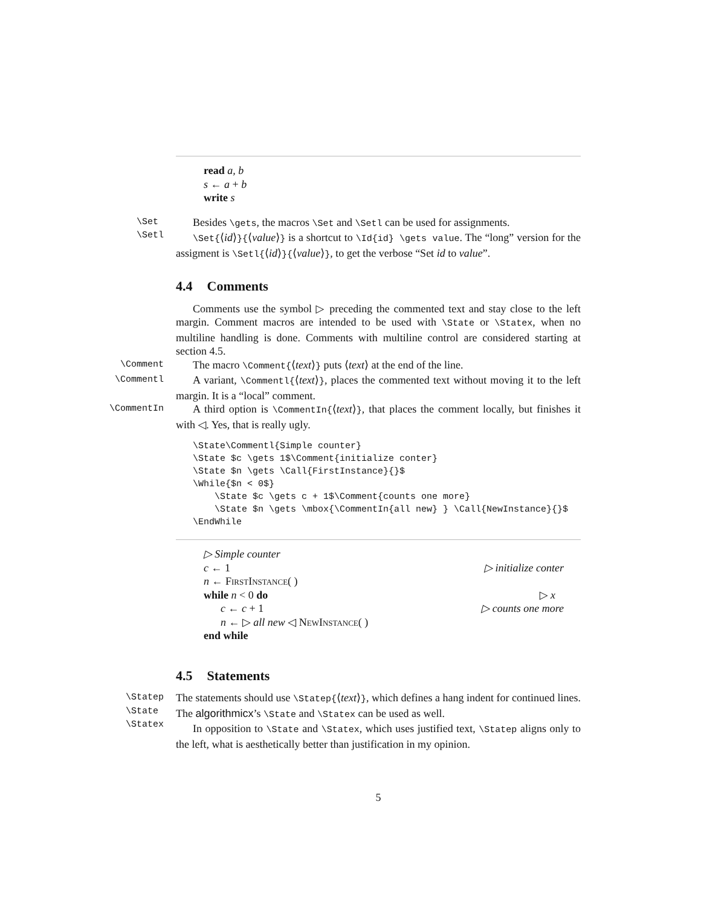read a, b
s ← a + b
write s
\Set
\Setl
Besides \gets, the macros \Set and \Setl can be used for assignments.
\Set{⟨id⟩}{⟨value⟩} is a shortcut to \Id{id} \gets value. The “long” version for the assigment is \Setl{⟨id⟩}{⟨value⟩}, to get the verbose “Set id to value”.
4.4 Comments
Comments use the symbol ▷ preceding the commented text and stay close to the left margin. Comment macros are intended to be used with \State or \Statex, when no multiline handling is done. Comments with multiline control are considered starting at section 4.5.
\Comment
The macro \Comment{⟨text⟩} puts ⟨text⟩ at the end of the line.
\Commentl
A variant, \Commentl{⟨text⟩}, places the commented text without moving it to the left margin. It is a “local” comment.
\CommentIn
A third option is \CommentIn{⟨text⟩}, that places the comment locally, but finishes it with ◁. Yes, that is really ugly.
\State\Commentl{Simple counter}
\State $c \gets 1$\Comment{initialize conter}
\State $n \gets \Call{FirstInstance}{}$
\While{$n < 0$}
    \State $c \gets c + 1$\Comment{counts one more}
    \State $n \gets \mbox{\CommentIn{all new} } \Call{NewInstance}{}$
\EndWhile
▷ Simple counter
c ← 1 ▷ initialize conter
n ← FirstInstance( )
while n < 0 do ▷ x
c ← c + 1 ▷ counts one more
n ← ▷ all new ◁ NewInstance( )
end while
4.5 Statements
\Statep
\State
\Statex
The statements should use \Statep{⟨text⟩}, which defines a hang indent for continued lines. The algorithmicx’s \State and \Statex can be used as well.
In opposition to \State and \Statex, which uses justified text, \Statep aligns only to the left, what is aesthetically better than justification in my opinion.
5